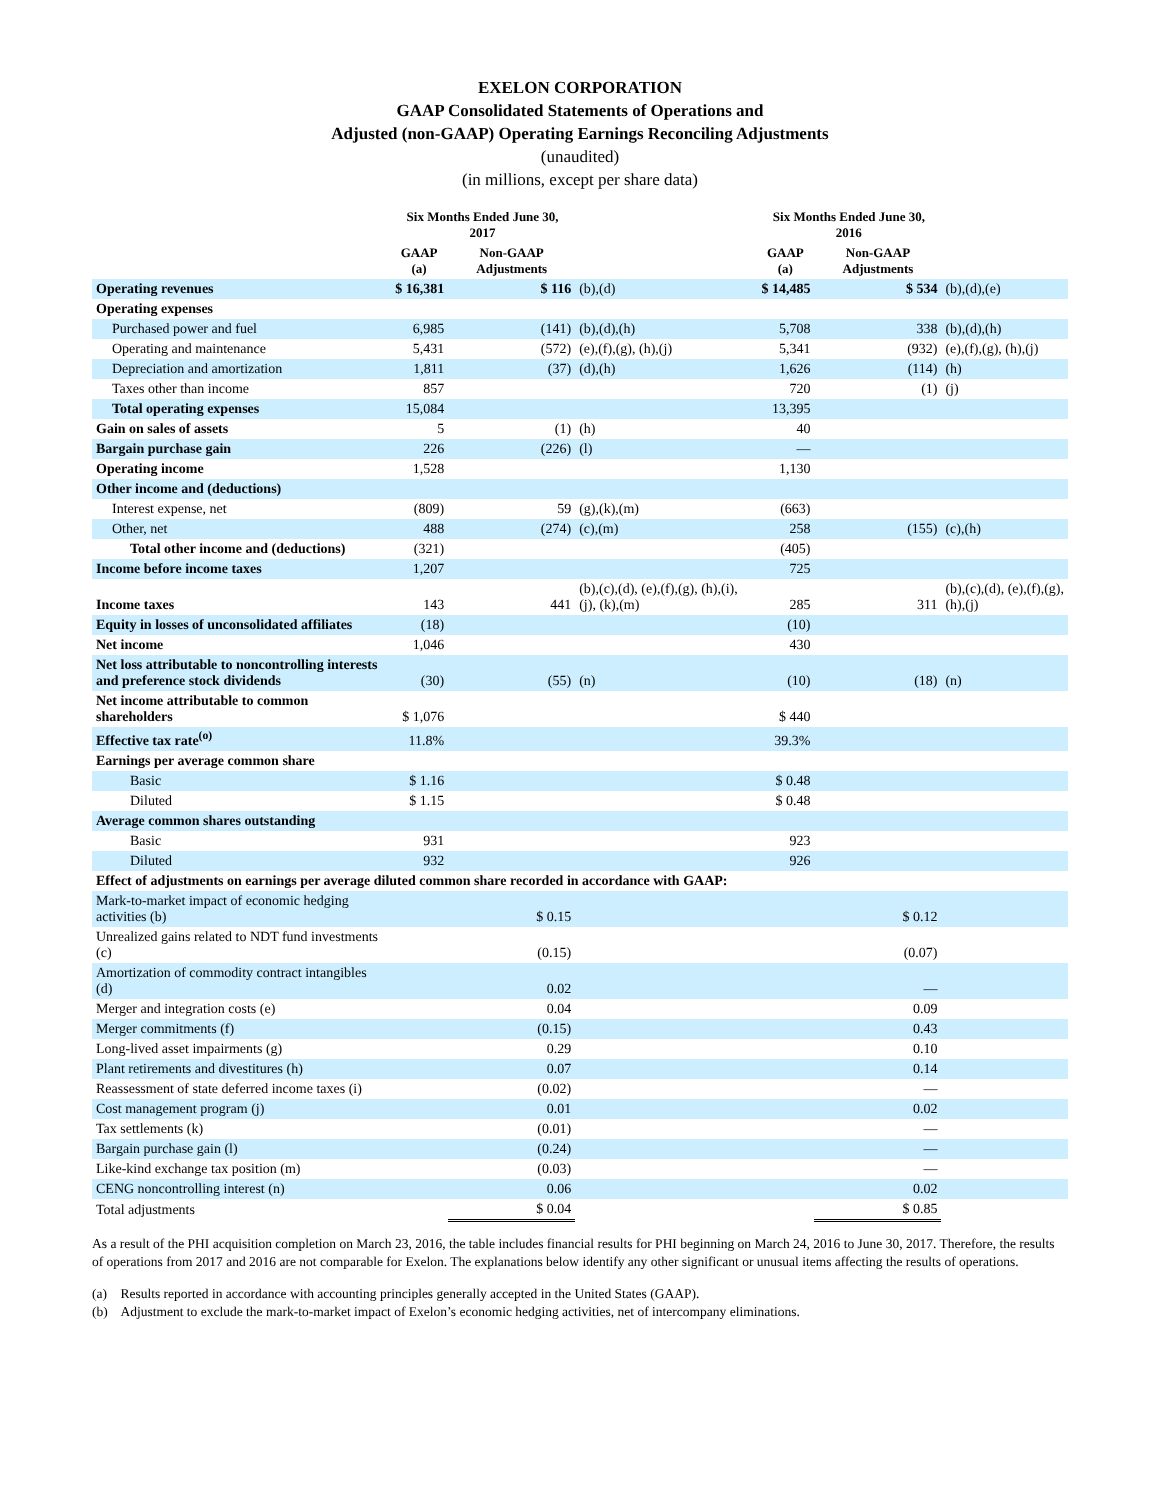EXELON CORPORATION
GAAP Consolidated Statements of Operations and
Adjusted (non-GAAP) Operating Earnings Reconciling Adjustments
(unaudited)
(in millions, except per share data)
| | Six Months Ended June 30, 2017 | | | | Six Months Ended June 30, 2016 | | |
| --- | --- | --- | --- | --- | --- | --- | --- |
| | GAAP (a) | Non-GAAP Adjustments | | | GAAP (a) | Non-GAAP Adjustments | |
| Operating revenues | $ 16,381 | $ 116 | (b),(d) | | $ 14,485 | $ 534 | (b),(d),(e) |
| Operating expenses | | | | | | | |
| Purchased power and fuel | 6,985 | (141) | (b),(d),(h) | | 5,708 | 338 | (b),(d),(h) |
| Operating and maintenance | 5,431 | (572) | (e),(f),(g), (h),(j) | | 5,341 | (932) | (e),(f),(g), (h),(j) |
| Depreciation and amortization | 1,811 | (37) | (d),(h) | | 1,626 | (114) | (h) |
| Taxes other than income | 857 | | | | 720 | (1) | (j) |
| Total operating expenses | 15,084 | | | | 13,395 | | |
| Gain on sales of assets | 5 | (1) | (h) | | 40 | | |
| Bargain purchase gain | 226 | (226) | (l) | | — | | |
| Operating income | 1,528 | | | | 1,130 | | |
| Other income and (deductions) | | | | | | | |
| Interest expense, net | (809) | 59 | (g),(k),(m) | | (663) | | |
| Other, net | 488 | (274) | (c),(m) | | 258 | (155) | (c),(h) |
| Total other income and (deductions) | (321) | | | | (405) | | |
| Income before income taxes | 1,207 | | | | 725 | | |
| Income taxes | 143 | 441 | (b),(c),(d), (e),(f),(g), (h),(i),(j), (k),(m) | | 285 | 311 | (b),(c),(d), (e),(f),(g), (h),(j) |
| Equity in losses of unconsolidated affiliates | (18) | | | | (10) | | |
| Net income | 1,046 | | | | 430 | | |
| Net loss attributable to noncontrolling interests and preference stock dividends | (30) | (55) | (n) | | (10) | (18) | (n) |
| Net income attributable to common shareholders | $ 1,076 | | | | $ 440 | | |
| Effective tax rate<sup>(o)</sup> | 11.8% | | | | 39.3% | | |
| Earnings per average common share | | | | | | | |
| Basic | $ 1.16 | | | | $ 0.48 | | |
| Diluted | $ 1.15 | | | | $ 0.48 | | |
| Average common shares outstanding | | | | | | | |
| Basic | 931 | | | | 923 | | |
| Diluted | 932 | | | | 926 | | |
| Effect of adjustments on earnings per average diluted common share recorded in accordance with GAAP: | | | | | | | |
| Mark-to-market impact of economic hedging activities (b) | | $ 0.15 | | | | $ 0.12 | |
| Unrealized gains related to NDT fund investments (c) | | (0.15) | | | | (0.07) | |
| Amortization of commodity contract intangibles (d) | | 0.02 | | | | — | |
| Merger and integration costs (e) | | 0.04 | | | | 0.09 | |
| Merger commitments (f) | | (0.15) | | | | 0.43 | |
| Long-lived asset impairments (g) | | 0.29 | | | | 0.10 | |
| Plant retirements and divestitures (h) | | 0.07 | | | | 0.14 | |
| Reassessment of state deferred income taxes (i) | | (0.02) | | | | — | |
| Cost management program (j) | | 0.01 | | | | 0.02 | |
| Tax settlements (k) | | (0.01) | | | | — | |
| Bargain purchase gain (l) | | (0.24) | | | | — | |
| Like-kind exchange tax position (m) | | (0.03) | | | | — | |
| CENG noncontrolling interest (n) | | 0.06 | | | | 0.02 | |
| Total adjustments | | $ 0.04 | | | | $ 0.85 | |
As a result of the PHI acquisition completion on March 23, 2016, the table includes financial results for PHI beginning on March 24, 2016 to June 30, 2017. Therefore, the results of operations from 2017 and 2016 are not comparable for Exelon. The explanations below identify any other significant or unusual items affecting the results of operations.
(a) Results reported in accordance with accounting principles generally accepted in the United States (GAAP).
(b) Adjustment to exclude the mark-to-market impact of Exelon’s economic hedging activities, net of intercompany eliminations.